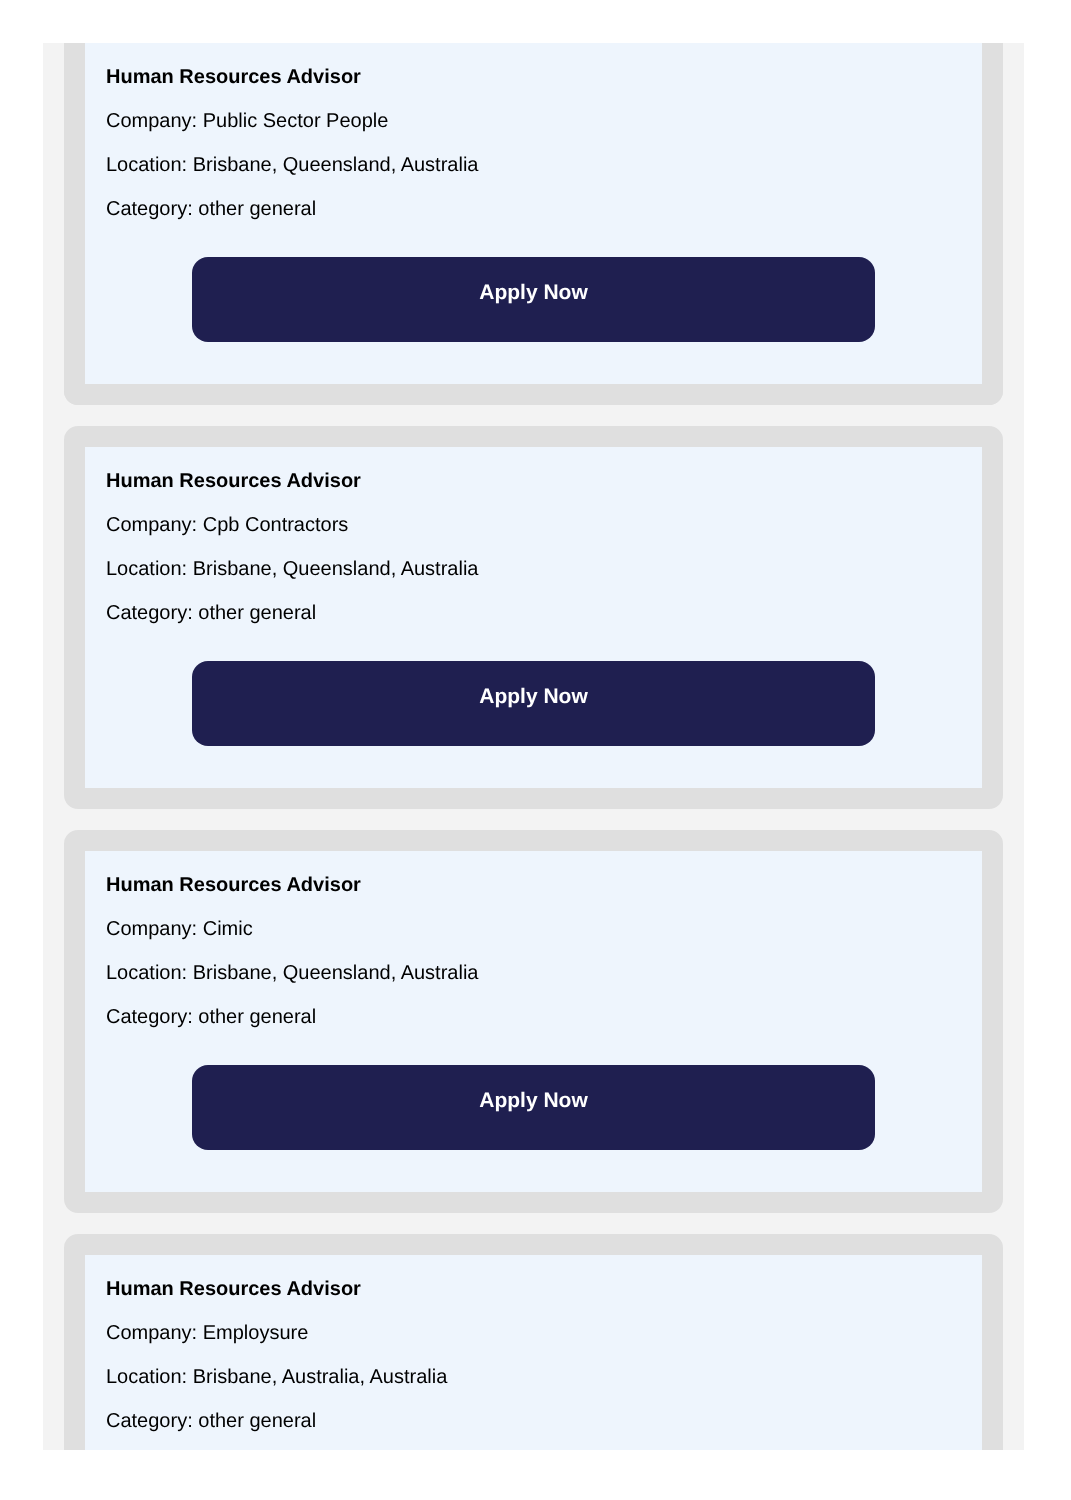Human Resources Advisor
Company: Public Sector People
Location: Brisbane, Queensland, Australia
Category: other general
Apply Now
Human Resources Advisor
Company: Cpb Contractors
Location: Brisbane, Queensland, Australia
Category: other general
Apply Now
Human Resources Advisor
Company: Cimic
Location: Brisbane, Queensland, Australia
Category: other general
Apply Now
Human Resources Advisor
Company: Employsure
Location: Brisbane, Australia, Australia
Category: other general